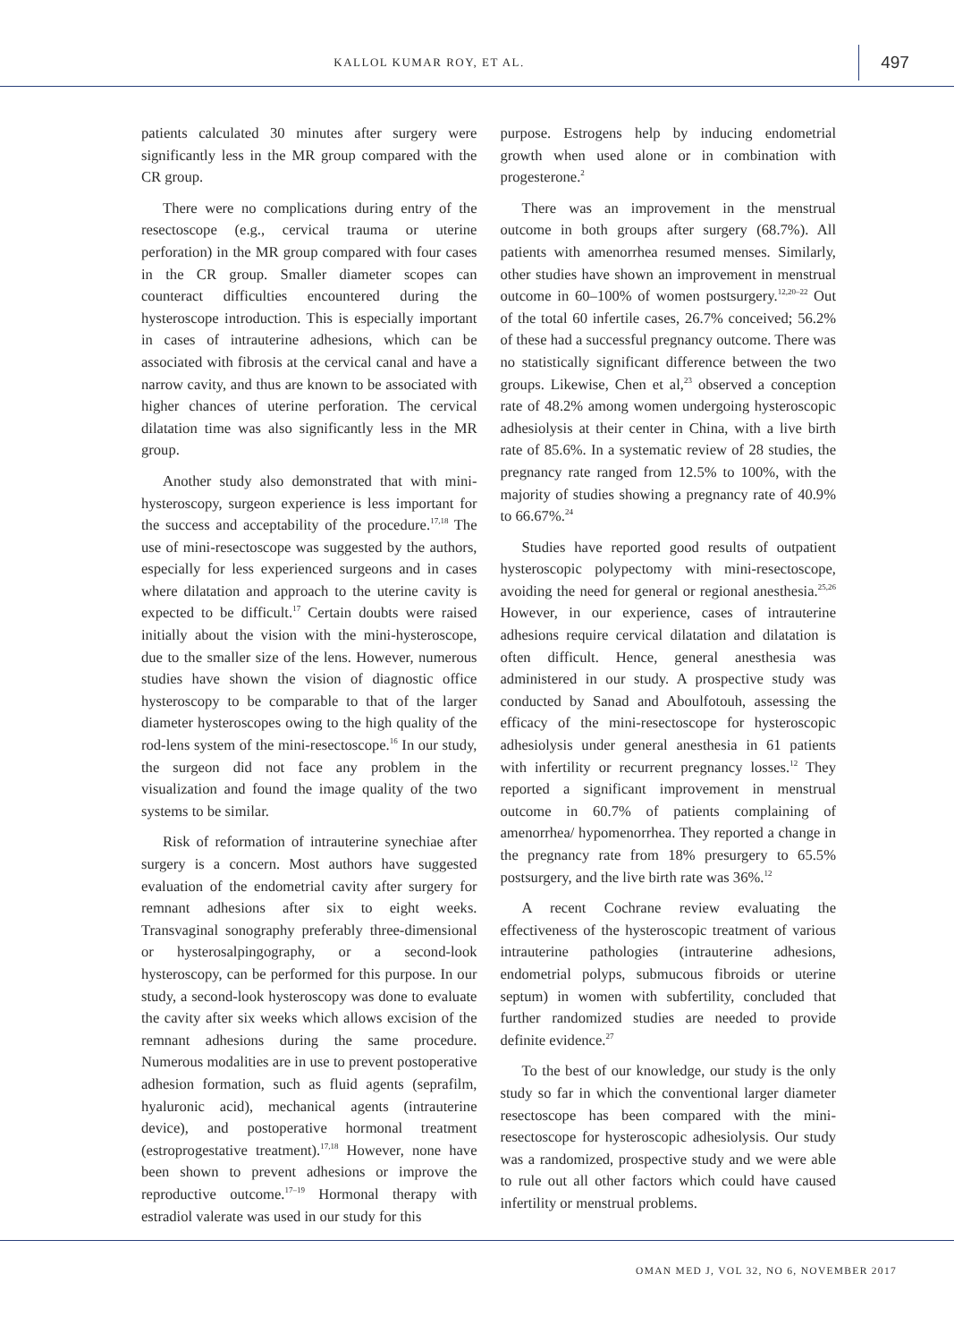KALLOL KUMAR ROY, ET AL.
497
patients calculated 30 minutes after surgery were significantly less in the MR group compared with the CR group.
There were no complications during entry of the resectoscope (e.g., cervical trauma or uterine perforation) in the MR group compared with four cases in the CR group. Smaller diameter scopes can counteract difficulties encountered during the hysteroscope introduction. This is especially important in cases of intrauterine adhesions, which can be associated with fibrosis at the cervical canal and have a narrow cavity, and thus are known to be associated with higher chances of uterine perforation. The cervical dilatation time was also significantly less in the MR group.
Another study also demonstrated that with mini-hysteroscopy, surgeon experience is less important for the success and acceptability of the procedure.<sup>17,18</sup> The use of mini-resectoscope was suggested by the authors, especially for less experienced surgeons and in cases where dilatation and approach to the uterine cavity is expected to be difficult.<sup>17</sup> Certain doubts were raised initially about the vision with the mini-hysteroscope, due to the smaller size of the lens. However, numerous studies have shown the vision of diagnostic office hysteroscopy to be comparable to that of the larger diameter hysteroscopes owing to the high quality of the rod-lens system of the mini-resectoscope.<sup>16</sup> In our study, the surgeon did not face any problem in the visualization and found the image quality of the two systems to be similar.
Risk of reformation of intrauterine synechiae after surgery is a concern. Most authors have suggested evaluation of the endometrial cavity after surgery for remnant adhesions after six to eight weeks. Transvaginal sonography preferably three-dimensional or hysterosalpingography, or a second-look hysteroscopy, can be performed for this purpose. In our study, a second-look hysteroscopy was done to evaluate the cavity after six weeks which allows excision of the remnant adhesions during the same procedure. Numerous modalities are in use to prevent postoperative adhesion formation, such as fluid agents (seprafilm, hyaluronic acid), mechanical agents (intrauterine device), and postoperative hormonal treatment (estroprogestative treatment).<sup>17,18</sup> However, none have been shown to prevent adhesions or improve the reproductive outcome.<sup>17–19</sup> Hormonal therapy with estradiol valerate was used in our study for this
purpose. Estrogens help by inducing endometrial growth when used alone or in combination with progesterone.<sup>2</sup>
There was an improvement in the menstrual outcome in both groups after surgery (68.7%). All patients with amenorrhea resumed menses. Similarly, other studies have shown an improvement in menstrual outcome in 60–100% of women postsurgery.<sup>12,20–22</sup> Out of the total 60 infertile cases, 26.7% conceived; 56.2% of these had a successful pregnancy outcome. There was no statistically significant difference between the two groups. Likewise, Chen et al,<sup>23</sup> observed a conception rate of 48.2% among women undergoing hysteroscopic adhesiolysis at their center in China, with a live birth rate of 85.6%. In a systematic review of 28 studies, the pregnancy rate ranged from 12.5% to 100%, with the majority of studies showing a pregnancy rate of 40.9% to 66.67%.<sup>24</sup>
Studies have reported good results of outpatient hysteroscopic polypectomy with mini-resectoscope, avoiding the need for general or regional anesthesia.<sup>25,26</sup> However, in our experience, cases of intrauterine adhesions require cervical dilatation and dilatation is often difficult. Hence, general anesthesia was administered in our study. A prospective study was conducted by Sanad and Aboulfotouh, assessing the efficacy of the mini-resectoscope for hysteroscopic adhesiolysis under general anesthesia in 61 patients with infertility or recurrent pregnancy losses.<sup>12</sup> They reported a significant improvement in menstrual outcome in 60.7% of patients complaining of amenorrhea/ hypomenorrhea. They reported a change in the pregnancy rate from 18% presurgery to 65.5% postsurgery, and the live birth rate was 36%.<sup>12</sup>
A recent Cochrane review evaluating the effectiveness of the hysteroscopic treatment of various intrauterine pathologies (intrauterine adhesions, endometrial polyps, submucous fibroids or uterine septum) in women with subfertility, concluded that further randomized studies are needed to provide definite evidence.<sup>27</sup>
To the best of our knowledge, our study is the only study so far in which the conventional larger diameter resectoscope has been compared with the mini-resectoscope for hysteroscopic adhesiolysis. Our study was a randomized, prospective study and we were able to rule out all other factors which could have caused infertility or menstrual problems.
OMAN MED J, VOL 32, NO 6, NOVEMBER 2017